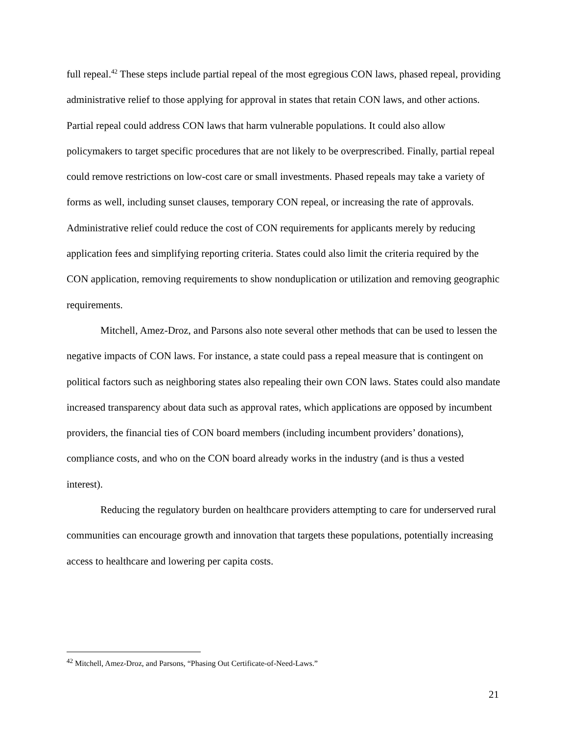full repeal.<sup>42</sup> These steps include partial repeal of the most egregious CON laws, phased repeal, providing administrative relief to those applying for approval in states that retain CON laws, and other actions. Partial repeal could address CON laws that harm vulnerable populations. It could also allow policymakers to target specific procedures that are not likely to be overprescribed. Finally, partial repeal could remove restrictions on low-cost care or small investments. Phased repeals may take a variety of forms as well, including sunset clauses, temporary CON repeal, or increasing the rate of approvals. Administrative relief could reduce the cost of CON requirements for applicants merely by reducing application fees and simplifying reporting criteria. States could also limit the criteria required by the CON application, removing requirements to show nonduplication or utilization and removing geographic requirements.
Mitchell, Amez-Droz, and Parsons also note several other methods that can be used to lessen the negative impacts of CON laws. For instance, a state could pass a repeal measure that is contingent on political factors such as neighboring states also repealing their own CON laws. States could also mandate increased transparency about data such as approval rates, which applications are opposed by incumbent providers, the financial ties of CON board members (including incumbent providers’ donations), compliance costs, and who on the CON board already works in the industry (and is thus a vested interest).
Reducing the regulatory burden on healthcare providers attempting to care for underserved rural communities can encourage growth and innovation that targets these populations, potentially increasing access to healthcare and lowering per capita costs.
<sup>42</sup> Mitchell, Amez-Droz, and Parsons, “Phasing Out Certificate-of-Need-Laws.”
21